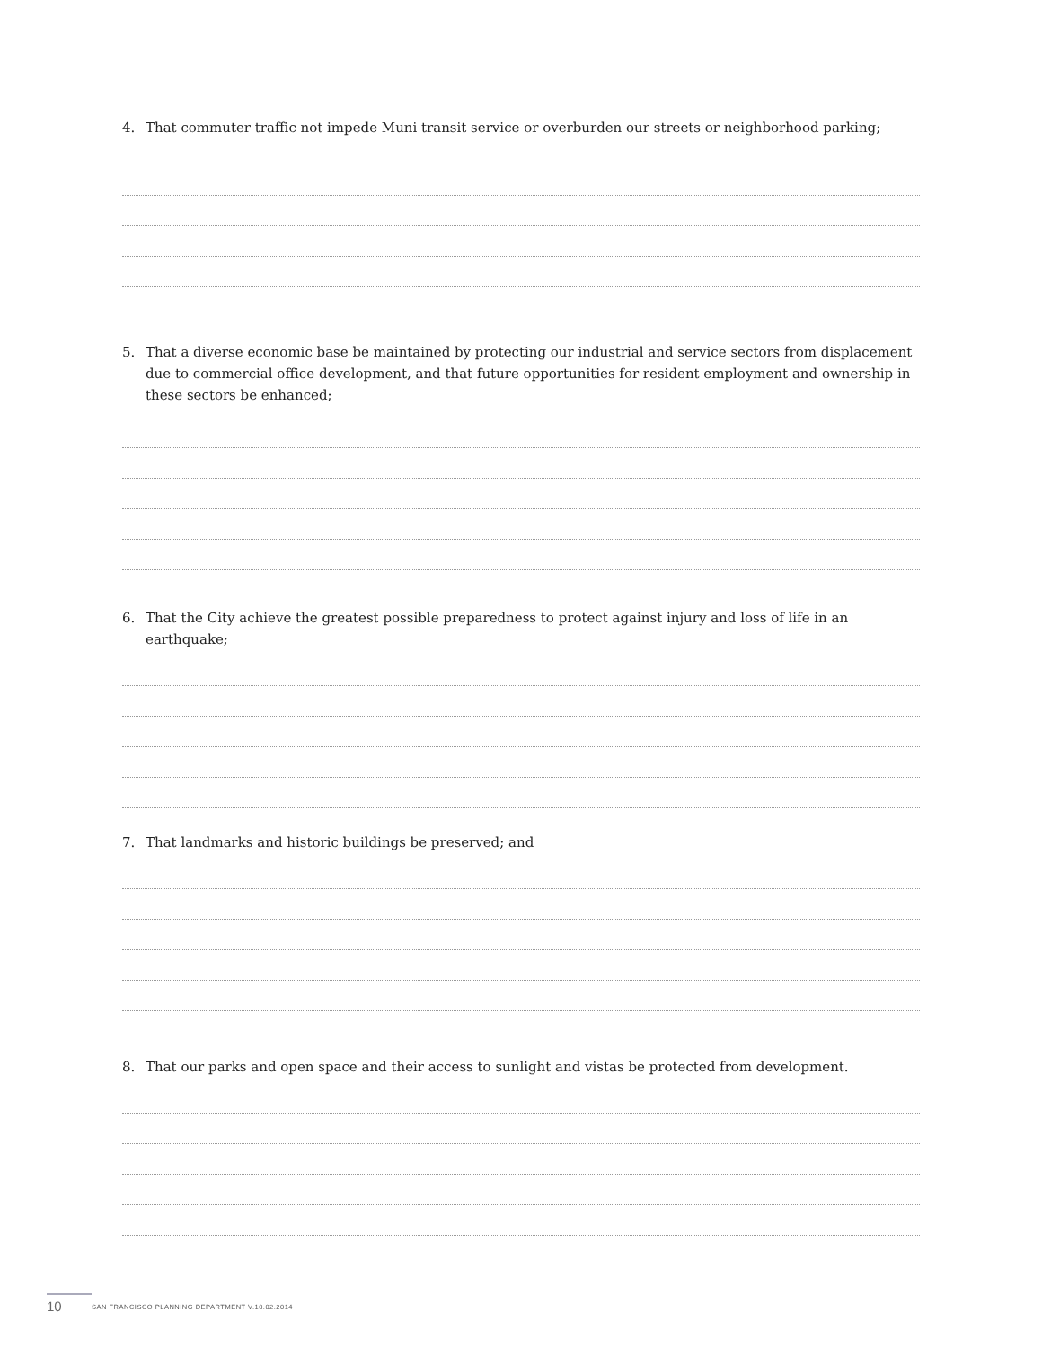4. That commuter traffic not impede Muni transit service or overburden our streets or neighborhood parking;
5. That a diverse economic base be maintained by protecting our industrial and service sectors from displacement due to commercial office development, and that future opportunities for resident employment and ownership in these sectors be enhanced;
6. That the City achieve the greatest possible preparedness to protect against injury and loss of life in an earthquake;
7. That landmarks and historic buildings be preserved; and
8. That our parks and open space and their access to sunlight and vistas be protected from development.
10 SAN FRANCISCO PLANNING DEPARTMENT V.10.02.2014